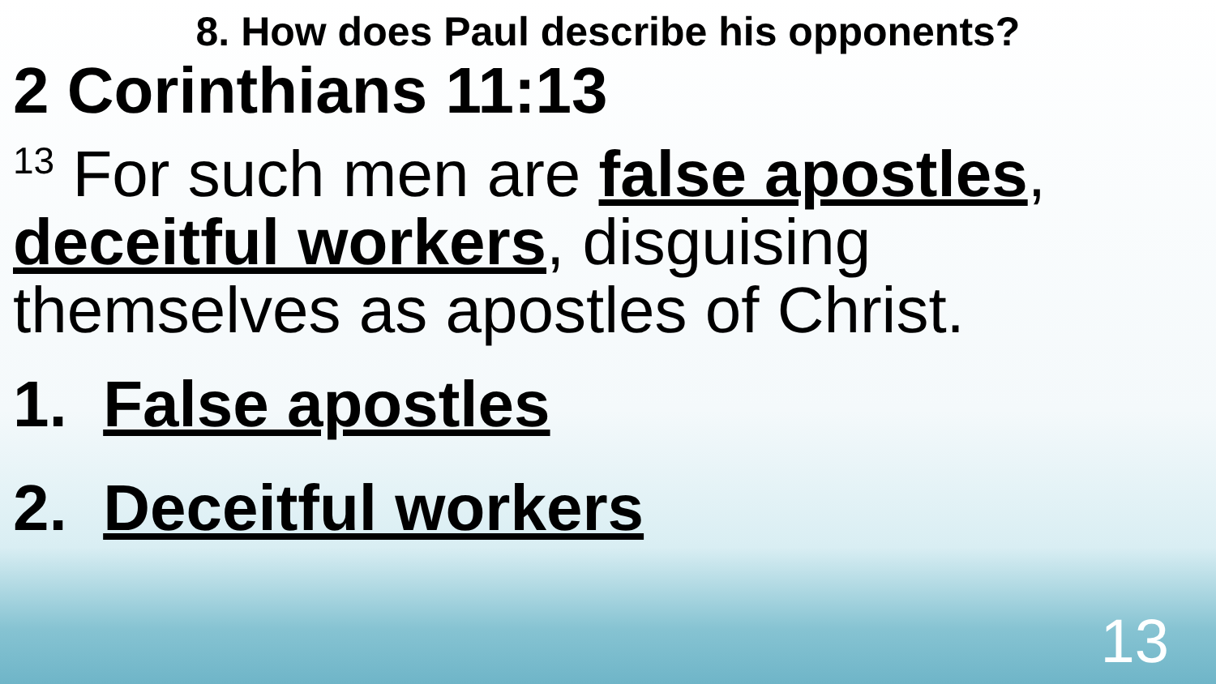8. How does Paul describe his opponents?
2 Corinthians 11:13
<sup>13</sup> For such men are false apostles, deceitful workers, disguising themselves as apostles of Christ.
1. False apostles
2. Deceitful workers
13